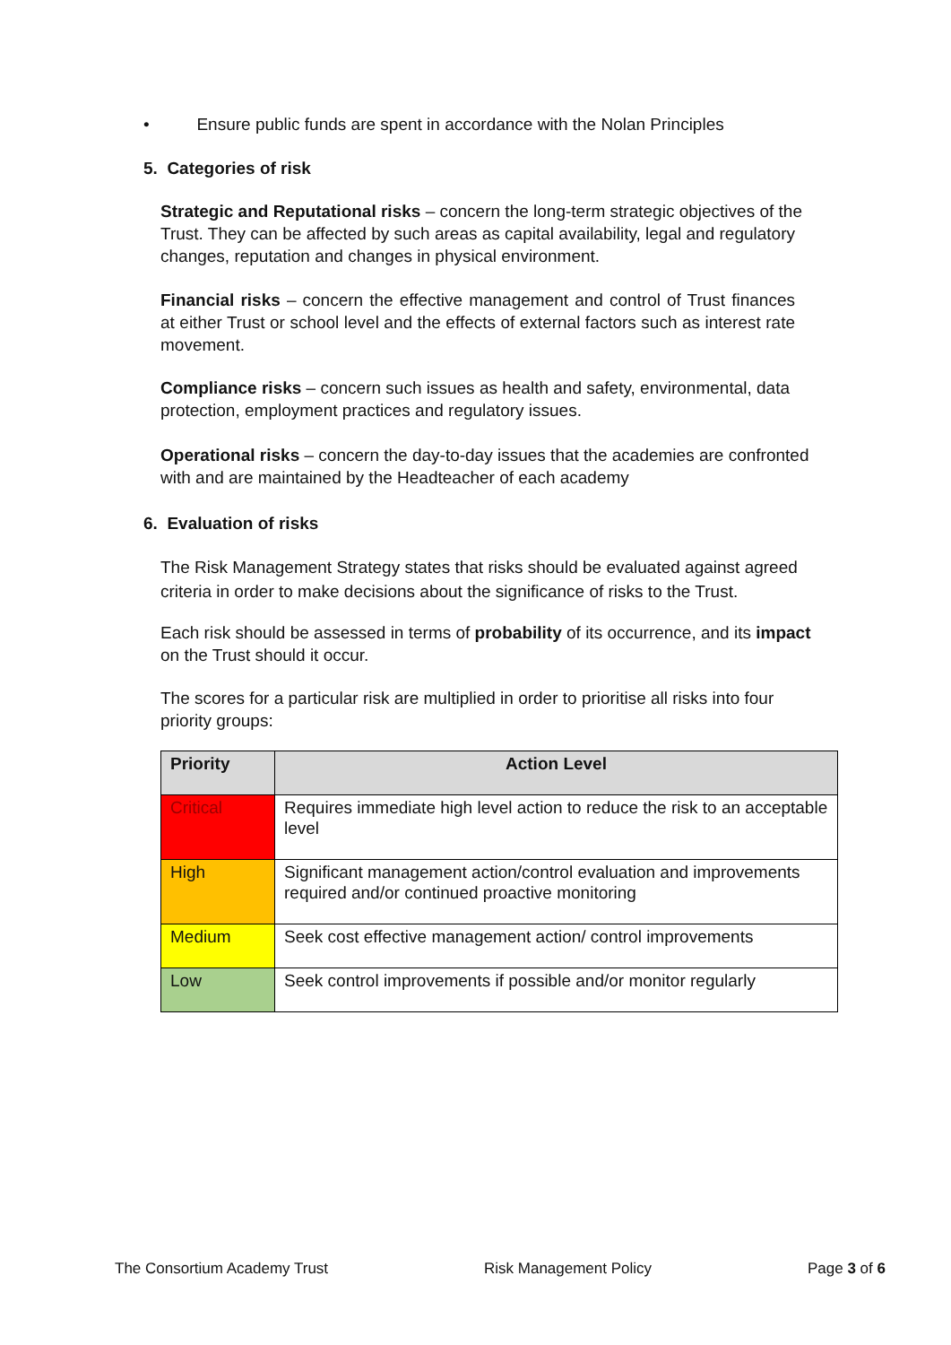• Ensure public funds are spent in accordance with the Nolan Principles
5. Categories of risk
Strategic and Reputational risks – concern the long-term strategic objectives of the Trust. They can be affected by such areas as capital availability, legal and regulatory changes, reputation and changes in physical environment.
Financial risks – concern the effective management and control of Trust finances at either Trust or school level and the effects of external factors such as interest rate movement.
Compliance risks – concern such issues as health and safety, environmental, data protection, employment practices and regulatory issues.
Operational risks – concern the day-to-day issues that the academies are confronted with and are maintained by the Headteacher of each academy
6. Evaluation of risks
The Risk Management Strategy states that risks should be evaluated against agreed criteria in order to make decisions about the significance of risks to the Trust.
Each risk should be assessed in terms of probability of its occurrence, and its impact on the Trust should it occur.
The scores for a particular risk are multiplied in order to prioritise all risks into four priority groups:
| Priority | Action Level |
| --- | --- |
| Critical | Requires immediate high level action to reduce the risk to an acceptable level |
| High | Significant management action/control evaluation and improvements required and/or continued proactive monitoring |
| Medium | Seek cost effective management action/ control improvements |
| Low | Seek control improvements if possible and/or monitor regularly |
The Consortium Academy Trust Risk Management Policy Page 3 of 6